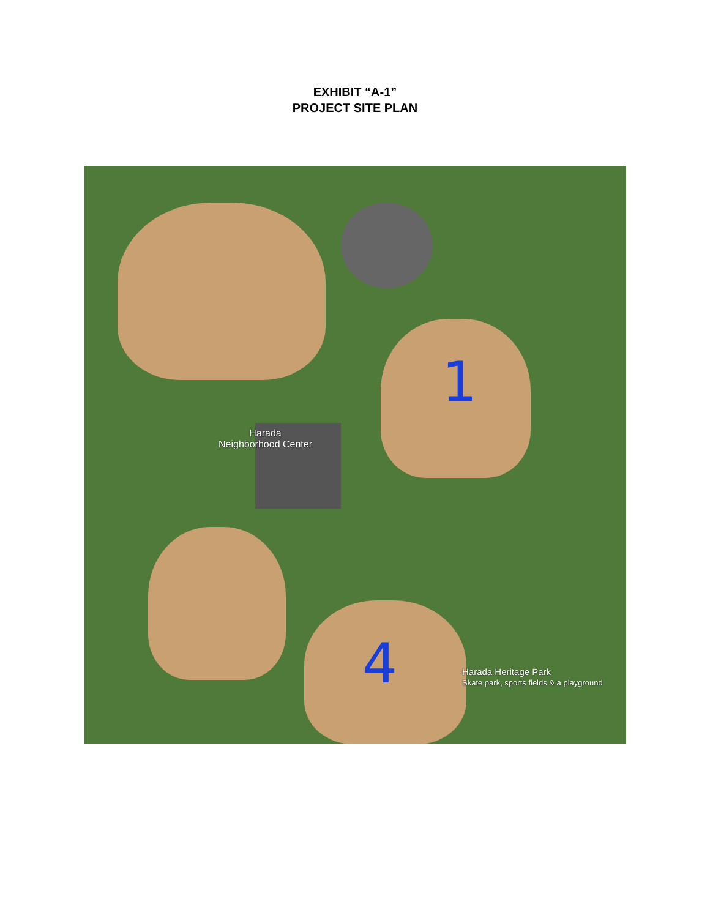EXHIBIT “A-1”
PROJECT SITE PLAN
Harada
Neighborhood Center
1
4
Harada Heritage Park
Skate park, sports fields & a playground